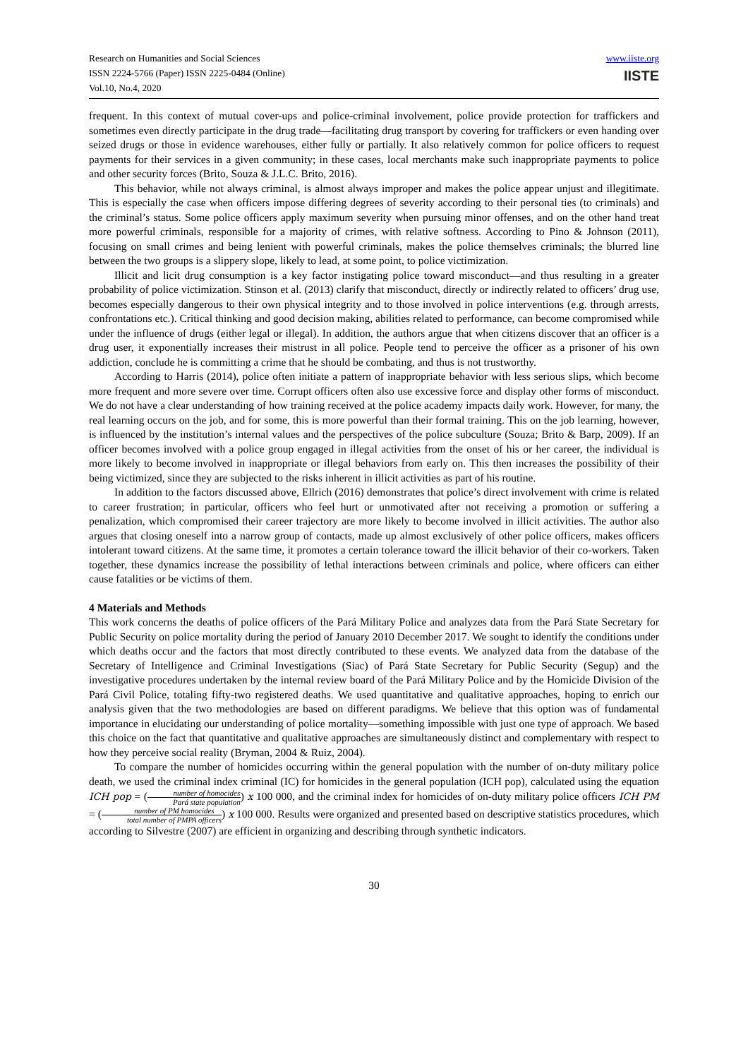Research on Humanities and Social Sciences
ISSN 2224-5766 (Paper) ISSN 2225-0484 (Online)
Vol.10, No.4, 2020
www.iiste.org
IISTE
frequent. In this context of mutual cover-ups and police-criminal involvement, police provide protection for traffickers and sometimes even directly participate in the drug trade—facilitating drug transport by covering for traffickers or even handing over seized drugs or those in evidence warehouses, either fully or partially. It also relatively common for police officers to request payments for their services in a given community; in these cases, local merchants make such inappropriate payments to police and other security forces (Brito, Souza & J.L.C. Brito, 2016).
This behavior, while not always criminal, is almost always improper and makes the police appear unjust and illegitimate. This is especially the case when officers impose differing degrees of severity according to their personal ties (to criminals) and the criminal’s status. Some police officers apply maximum severity when pursuing minor offenses, and on the other hand treat more powerful criminals, responsible for a majority of crimes, with relative softness. According to Pino & Johnson (2011), focusing on small crimes and being lenient with powerful criminals, makes the police themselves criminals; the blurred line between the two groups is a slippery slope, likely to lead, at some point, to police victimization.
Illicit and licit drug consumption is a key factor instigating police toward misconduct—and thus resulting in a greater probability of police victimization. Stinson et al. (2013) clarify that misconduct, directly or indirectly related to officers’ drug use, becomes especially dangerous to their own physical integrity and to those involved in police interventions (e.g. through arrests, confrontations etc.). Critical thinking and good decision making, abilities related to performance, can become compromised while under the influence of drugs (either legal or illegal). In addition, the authors argue that when citizens discover that an officer is a drug user, it exponentially increases their mistrust in all police. People tend to perceive the officer as a prisoner of his own addiction, conclude he is committing a crime that he should be combating, and thus is not trustworthy.
According to Harris (2014), police often initiate a pattern of inappropriate behavior with less serious slips, which become more frequent and more severe over time. Corrupt officers often also use excessive force and display other forms of misconduct. We do not have a clear understanding of how training received at the police academy impacts daily work. However, for many, the real learning occurs on the job, and for some, this is more powerful than their formal training. This on the job learning, however, is influenced by the institution’s internal values and the perspectives of the police subculture (Souza; Brito & Barp, 2009). If an officer becomes involved with a police group engaged in illegal activities from the onset of his or her career, the individual is more likely to become involved in inappropriate or illegal behaviors from early on. This then increases the possibility of their being victimized, since they are subjected to the risks inherent in illicit activities as part of his routine.
In addition to the factors discussed above, Ellrich (2016) demonstrates that police’s direct involvement with crime is related to career frustration; in particular, officers who feel hurt or unmotivated after not receiving a promotion or suffering a penalization, which compromised their career trajectory are more likely to become involved in illicit activities. The author also argues that closing oneself into a narrow group of contacts, made up almost exclusively of other police officers, makes officers intolerant toward citizens. At the same time, it promotes a certain tolerance toward the illicit behavior of their co-workers. Taken together, these dynamics increase the possibility of lethal interactions between criminals and police, where officers can either cause fatalities or be victims of them.
4 Materials and Methods
This work concerns the deaths of police officers of the Pará Military Police and analyzes data from the Pará State Secretary for Public Security on police mortality during the period of January 2010 December 2017. We sought to identify the conditions under which deaths occur and the factors that most directly contributed to these events. We analyzed data from the database of the Secretary of Intelligence and Criminal Investigations (Siac) of Pará State Secretary for Public Security (Segup) and the investigative procedures undertaken by the internal review board of the Pará Military Police and by the Homicide Division of the Pará Civil Police, totaling fifty-two registered deaths. We used quantitative and qualitative approaches, hoping to enrich our analysis given that the two methodologies are based on different paradigms. We believe that this option was of fundamental importance in elucidating our understanding of police mortality—something impossible with just one type of approach. We based this choice on the fact that quantitative and qualitative approaches are simultaneously distinct and complementary with respect to how they perceive social reality (Bryman, 2004 & Ruiz, 2004).
To compare the number of homicides occurring within the general population with the number of on-duty military police death, we used the criminal index criminal (IC) for homicides in the general population (ICH pop), calculated using the equation ICH pop = (number of homocides Pará state population) x 100 000, and the criminal index for homicides of on-duty military police officers ICH PM = (number of PM homocides total number of PMPA officers) x 100 000. Results were organized and presented based on descriptive statistics procedures, which according to Silvestre (2007) are efficient in organizing and describing through synthetic indicators.
30